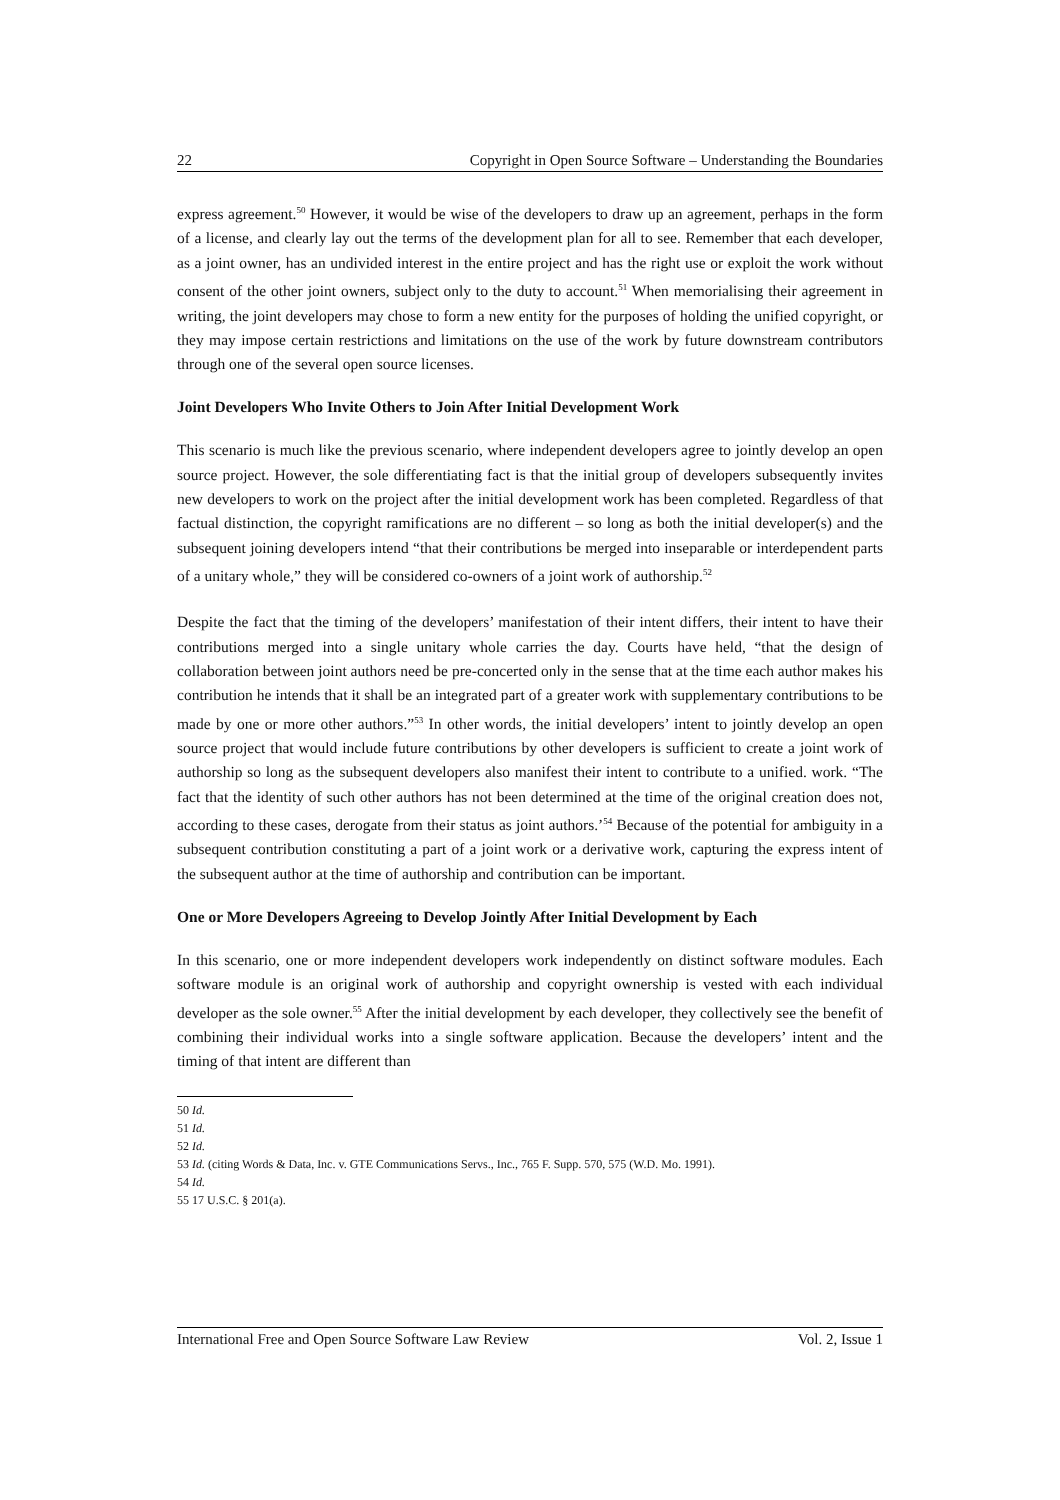22 Copyright in Open Source Software – Understanding the Boundaries
express agreement.<sup>50</sup> However, it would be wise of the developers to draw up an agreement, perhaps in the form of a license, and clearly lay out the terms of the development plan for all to see. Remember that each developer, as a joint owner, has an undivided interest in the entire project and has the right use or exploit the work without consent of the other joint owners, subject only to the duty to account.<sup>51</sup> When memorialising their agreement in writing, the joint developers may chose to form a new entity for the purposes of holding the unified copyright, or they may impose certain restrictions and limitations on the use of the work by future downstream contributors through one of the several open source licenses.
Joint Developers Who Invite Others to Join After Initial Development Work
This scenario is much like the previous scenario, where independent developers agree to jointly develop an open source project. However, the sole differentiating fact is that the initial group of developers subsequently invites new developers to work on the project after the initial development work has been completed. Regardless of that factual distinction, the copyright ramifications are no different – so long as both the initial developer(s) and the subsequent joining developers intend “that their contributions be merged into inseparable or interdependent parts of a unitary whole,” they will be considered co-owners of a joint work of authorship.<sup>52</sup>
Despite the fact that the timing of the developers’ manifestation of their intent differs, their intent to have their contributions merged into a single unitary whole carries the day. Courts have held, “that the design of collaboration between joint authors need be pre-concerted only in the sense that at the time each author makes his contribution he intends that it shall be an integrated part of a greater work with supplementary contributions to be made by one or more other authors.”<sup>53</sup> In other words, the initial developers’ intent to jointly develop an open source project that would include future contributions by other developers is sufficient to create a joint work of authorship so long as the subsequent developers also manifest their intent to contribute to a unified. work. “The fact that the identity of such other authors has not been determined at the time of the original creation does not, according to these cases, derogate from their status as joint authors.’<sup>54</sup> Because of the potential for ambiguity in a subsequent contribution constituting a part of a joint work or a derivative work, capturing the express intent of the subsequent author at the time of authorship and contribution can be important.
One or More Developers Agreeing to Develop Jointly After Initial Development by Each
In this scenario, one or more independent developers work independently on distinct software modules. Each software module is an original work of authorship and copyright ownership is vested with each individual developer as the sole owner.<sup>55</sup> After the initial development by each developer, they collectively see the benefit of combining their individual works into a single software application. Because the developers’ intent and the timing of that intent are different than
50 Id.
51 Id.
52 Id.
53 Id. (citing Words & Data, Inc. v. GTE Communications Servs., Inc., 765 F. Supp. 570, 575 (W.D. Mo. 1991).
54 Id.
55 17 U.S.C. § 201(a).
International Free and Open Source Software Law Review Vol. 2, Issue 1